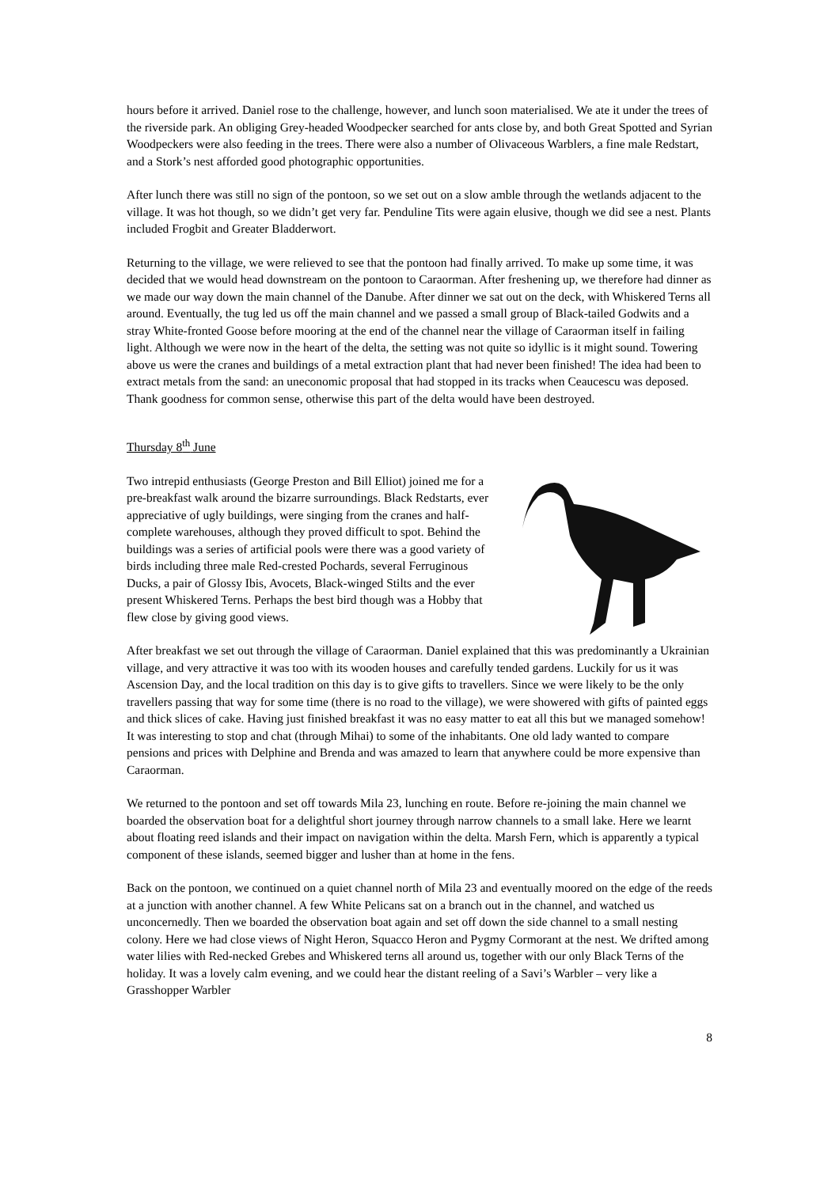hours before it arrived. Daniel rose to the challenge, however, and lunch soon materialised. We ate it under the trees of the riverside park. An obliging Grey-headed Woodpecker searched for ants close by, and both Great Spotted and Syrian Woodpeckers were also feeding in the trees. There were also a number of Olivaceous Warblers, a fine male Redstart, and a Stork’s nest afforded good photographic opportunities.
After lunch there was still no sign of the pontoon, so we set out on a slow amble through the wetlands adjacent to the village. It was hot though, so we didn’t get very far. Penduline Tits were again elusive, though we did see a nest. Plants included Frogbit and Greater Bladderwort.
Returning to the village, we were relieved to see that the pontoon had finally arrived. To make up some time, it was decided that we would head downstream on the pontoon to Caraorman. After freshening up, we therefore had dinner as we made our way down the main channel of the Danube. After dinner we sat out on the deck, with Whiskered Terns all around. Eventually, the tug led us off the main channel and we passed a small group of Black-tailed Godwits and a stray White-fronted Goose before mooring at the end of the channel near the village of Caraorman itself in failing light. Although we were now in the heart of the delta, the setting was not quite so idyllic is it might sound. Towering above us were the cranes and buildings of a metal extraction plant that had never been finished! The idea had been to extract metals from the sand: an uneconomic proposal that had stopped in its tracks when Ceaucescu was deposed. Thank goodness for common sense, otherwise this part of the delta would have been destroyed.
Thursday 8<sup>th</sup> June
Two intrepid enthusiasts (George Preston and Bill Elliot) joined me for a pre-breakfast walk around the bizarre surroundings. Black Redstarts, ever appreciative of ugly buildings, were singing from the cranes and half-complete warehouses, although they proved difficult to spot. Behind the buildings was a series of artificial pools were there was a good variety of birds including three male Red-crested Pochards, several Ferruginous Ducks, a pair of Glossy Ibis, Avocets, Black-winged Stilts and the ever present Whiskered Terns. Perhaps the best bird though was a Hobby that flew close by giving good views.
After breakfast we set out through the village of Caraorman. Daniel explained that this was predominantly a Ukrainian village, and very attractive it was too with its wooden houses and carefully tended gardens. Luckily for us it was Ascension Day, and the local tradition on this day is to give gifts to travellers. Since we were likely to be the only travellers passing that way for some time (there is no road to the village), we were showered with gifts of painted eggs and thick slices of cake. Having just finished breakfast it was no easy matter to eat all this but we managed somehow! It was interesting to stop and chat (through Mihai) to some of the inhabitants. One old lady wanted to compare pensions and prices with Delphine and Brenda and was amazed to learn that anywhere could be more expensive than Caraorman.
We returned to the pontoon and set off towards Mila 23, lunching en route. Before re-joining the main channel we boarded the observation boat for a delightful short journey through narrow channels to a small lake. Here we learnt about floating reed islands and their impact on navigation within the delta. Marsh Fern, which is apparently a typical component of these islands, seemed bigger and lusher than at home in the fens.
Back on the pontoon, we continued on a quiet channel north of Mila 23 and eventually moored on the edge of the reeds at a junction with another channel. A few White Pelicans sat on a branch out in the channel, and watched us unconcernedly. Then we boarded the observation boat again and set off down the side channel to a small nesting colony. Here we had close views of Night Heron, Squacco Heron and Pygmy Cormorant at the nest. We drifted among water lilies with Red-necked Grebes and Whiskered terns all around us, together with our only Black Terns of the holiday. It was a lovely calm evening, and we could hear the distant reeling of a Savi’s Warbler – very like a Grasshopper Warbler
8